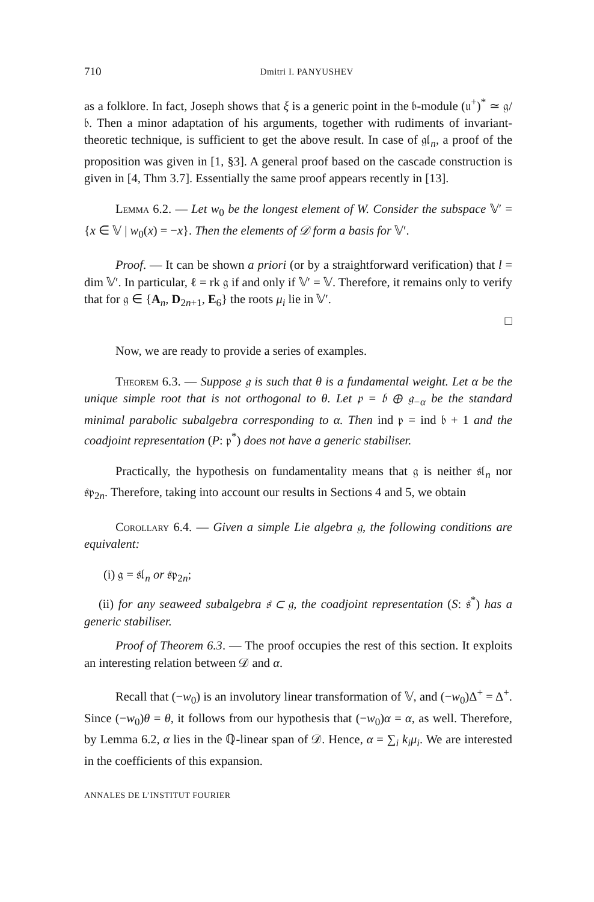710 Dmitri I. PANYUSHEV
as a folklore. In fact, Joseph shows that ξ is a generic point in the 𝔟-module (𝔲<sup>+</sup>)<sup>*</sup> ≃ 𝔤/𝔟. Then a minor adaptation of his arguments, together with rudiments of invariant-theoretic technique, is sufficient to get the above result. In case of 𝔤𝔩<sub>n</sub>, a proof of the proposition was given in [1, §3]. A general proof based on the cascade construction is given in [4, Thm 3.7]. Essentially the same proof appears recently in [13].
Lemma 6.2. — Let w<sub>0</sub> be the longest element of W. Consider the subspace 𝕍′ = {x ∈ 𝕍 | w<sub>0</sub>(x) = −x}. Then the elements of 𝒟 form a basis for 𝕍′.
Proof. — It can be shown a priori (or by a straightforward verification) that l = dim 𝕍′. In particular, ℓ = rk 𝔤 if and only if 𝕍′ = 𝕍. Therefore, it remains only to verify that for 𝔤 ∈ {A<sub>n</sub>, D<sub>2n+1</sub>, E<sub>6</sub>} the roots μ<sub>i</sub> lie in 𝕍′.
□
Now, we are ready to provide a series of examples.
Theorem 6.3. — Suppose 𝔤 is such that θ is a fundamental weight. Let α be the unique simple root that is not orthogonal to θ. Let 𝔭 = 𝔟 ⊕ 𝔤<sub>−α</sub> be the standard minimal parabolic subalgebra corresponding to α. Then ind 𝔭 = ind 𝔟 + 1 and the coadjoint representation (P: 𝔭<sup>*</sup>) does not have a generic stabiliser.
Practically, the hypothesis on fundamentality means that 𝔤 is neither 𝔰𝔩<sub>n</sub> nor 𝔰𝔭<sub>2n</sub>. Therefore, taking into account our results in Sections 4 and 5, we obtain
Corollary 6.4. — Given a simple Lie algebra 𝔤, the following conditions are equivalent:
(i) 𝔤 = 𝔰𝔩<sub>n</sub> or 𝔰𝔭<sub>2n</sub>;
(ii) for any seaweed subalgebra 𝔰 ⊂ 𝔤, the coadjoint representation (S: 𝔰<sup>*</sup>) has a generic stabiliser.
Proof of Theorem 6.3. — The proof occupies the rest of this section. It exploits an interesting relation between 𝒟 and α.
Recall that (−w<sub>0</sub>) is an involutory linear transformation of 𝕍, and (−w<sub>0</sub>)Δ<sup>+</sup> = Δ<sup>+</sup>. Since (−w<sub>0</sub>)θ = θ, it follows from our hypothesis that (−w<sub>0</sub>)α = α, as well. Therefore, by Lemma 6.2, α lies in the ℚ-linear span of 𝒟. Hence, α = ∑<sub>i</sub> k<sub>i</sub>μ<sub>i</sub>. We are interested in the coefficients of this expansion.
ANNALES DE L’INSTITUT FOURIER